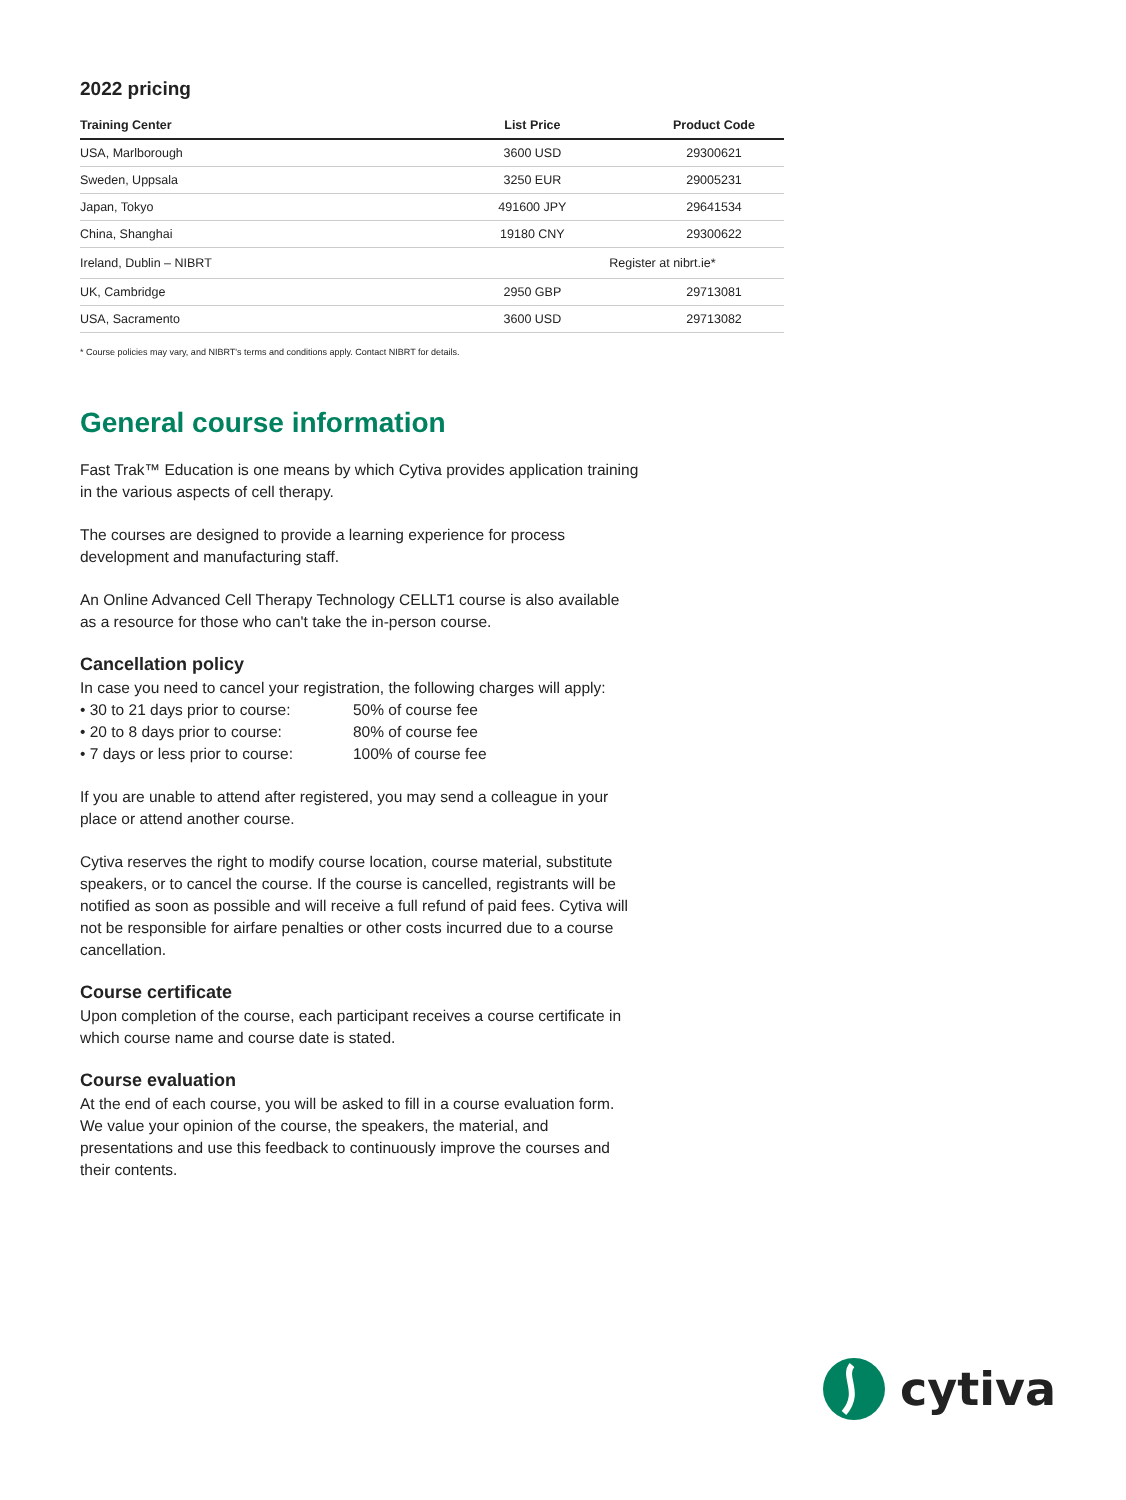2022 pricing
| Training Center | List Price | Product Code |
| --- | --- | --- |
| USA, Marlborough | 3600 USD | 29300621 |
| Sweden, Uppsala | 3250 EUR | 29005231 |
| Japan, Tokyo | 491600 JPY | 29641534 |
| China, Shanghai | 19180 CNY | 29300622 |
| Ireland, Dublin – NIBRT | Register at nibrt.ie* | |
| UK, Cambridge | 2950 GBP | 29713081 |
| USA, Sacramento | 3600 USD | 29713082 |
* Course policies may vary, and NIBRT's terms and conditions apply. Contact NIBRT for details.
General course information
Fast Trak™ Education is one means by which Cytiva provides application training in the various aspects of cell therapy.
The courses are designed to provide a learning experience for process development and manufacturing staff.
An Online Advanced Cell Therapy Technology CELLT1 course is also available as a resource for those who can't take the in-person course.
Cancellation policy
In case you need to cancel your registration, the following charges will apply:
• 30 to 21 days prior to course: 50% of course fee
• 20 to 8 days prior to course: 80% of course fee
• 7 days or less prior to course: 100% of course fee
If you are unable to attend after registered, you may send a colleague in your place or attend another course.
Cytiva reserves the right to modify course location, course material, substitute speakers, or to cancel the course. If the course is cancelled, registrants will be notified as soon as possible and will receive a full refund of paid fees. Cytiva will not be responsible for airfare penalties or other costs incurred due to a course cancellation.
Course certificate
Upon completion of the course, each participant receives a course certificate in which course name and course date is stated.
Course evaluation
At the end of each course, you will be asked to fill in a course evaluation form. We value your opinion of the course, the speakers, the material, and presentations and use this feedback to continuously improve the courses and their contents.
cytiva